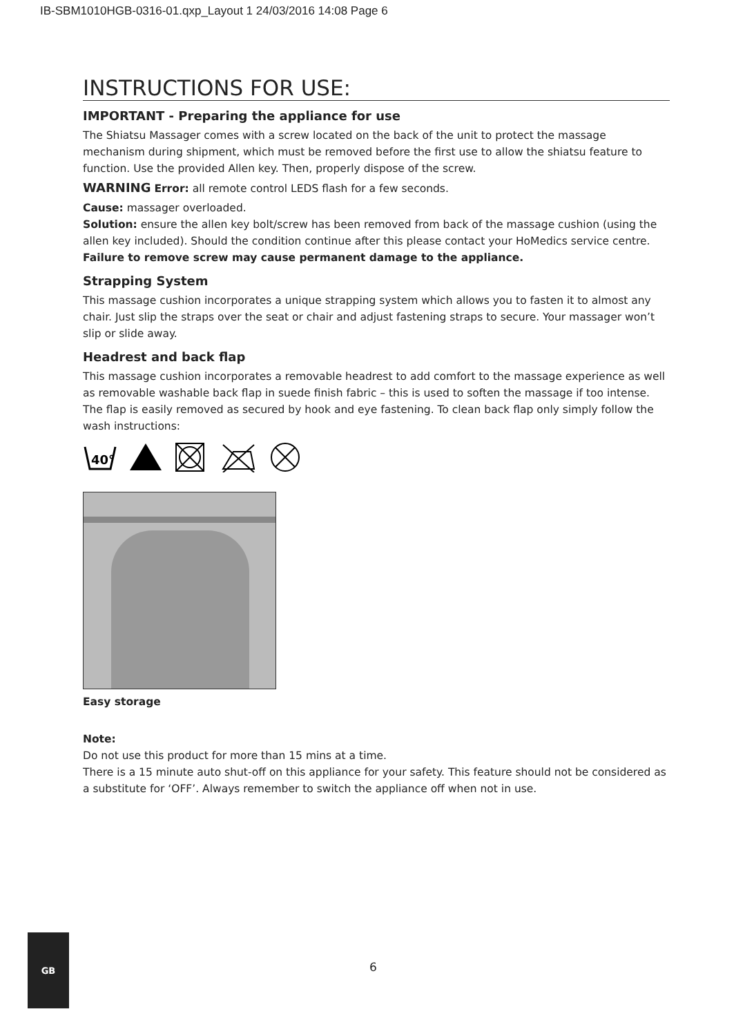IB-SBM1010HGB-0316-01.qxp_Layout 1 24/03/2016 14:08 Page 6
INSTRUCTIONS FOR USE:
IMPORTANT - Preparing the appliance for use
The Shiatsu Massager comes with a screw located on the back of the unit to protect the massage mechanism during shipment, which must be removed before the first use to allow the shiatsu feature to function. Use the provided Allen key. Then, properly dispose of the screw.
WARNING Error: all remote control LEDS flash for a few seconds.
Cause: massager overloaded.
Solution: ensure the allen key bolt/screw has been removed from back of the massage cushion (using the allen key included). Should the condition continue after this please contact your HoMedics service centre.
Failure to remove screw may cause permanent damage to the appliance.
Strapping System
This massage cushion incorporates a unique strapping system which allows you to fasten it to almost any chair. Just slip the straps over the seat or chair and adjust fastening straps to secure. Your massager won’t slip or slide away.
Headrest and back flap
This massage cushion incorporates a removable headrest to add comfort to the massage experience as well as removable washable back flap in suede finish fabric – this is used to soften the massage if too intense. The flap is easily removed as secured by hook and eye fastening. To clean back flap only simply follow the wash instructions:
40°
Easy storage
Note:
Do not use this product for more than 15 mins at a time.
There is a 15 minute auto shut-off on this appliance for your safety. This feature should not be considered as a substitute for ‘OFF’. Always remember to switch the appliance off when not in use.
GB
6